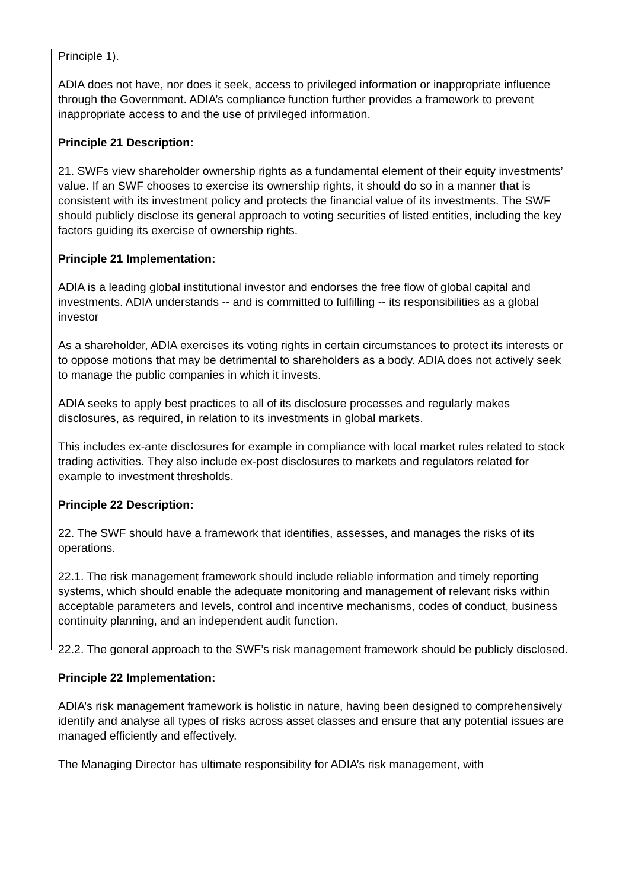Principle 1).
ADIA does not have, nor does it seek, access to privileged information or inappropriate influence through the Government. ADIA’s compliance function further provides a framework to prevent inappropriate access to and the use of privileged information.
Principle 21 Description:
21. SWFs view shareholder ownership rights as a fundamental element of their equity investments’ value. If an SWF chooses to exercise its ownership rights, it should do so in a manner that is consistent with its investment policy and protects the financial value of its investments. The SWF should publicly disclose its general approach to voting securities of listed entities, including the key factors guiding its exercise of ownership rights.
Principle 21 Implementation:
ADIA is a leading global institutional investor and endorses the free flow of global capital and investments. ADIA understands -- and is committed to fulfilling -- its responsibilities as a global investor
As a shareholder, ADIA exercises its voting rights in certain circumstances to protect its interests or to oppose motions that may be detrimental to shareholders as a body. ADIA does not actively seek to manage the public companies in which it invests.
ADIA seeks to apply best practices to all of its disclosure processes and regularly makes disclosures, as required, in relation to its investments in global markets.
This includes ex-ante disclosures for example in compliance with local market rules related to stock trading activities. They also include ex-post disclosures to markets and regulators related for example to investment thresholds.
Principle 22 Description:
22. The SWF should have a framework that identifies, assesses, and manages the risks of its operations.
22.1. The risk management framework should include reliable information and timely reporting systems, which should enable the adequate monitoring and management of relevant risks within acceptable parameters and levels, control and incentive mechanisms, codes of conduct, business continuity planning, and an independent audit function.
22.2. The general approach to the SWF’s risk management framework should be publicly disclosed.
Principle 22 Implementation:
ADIA’s risk management framework is holistic in nature, having been designed to comprehensively identify and analyse all types of risks across asset classes and ensure that any potential issues are managed efficiently and effectively.
The Managing Director has ultimate responsibility for ADIA’s risk management, with